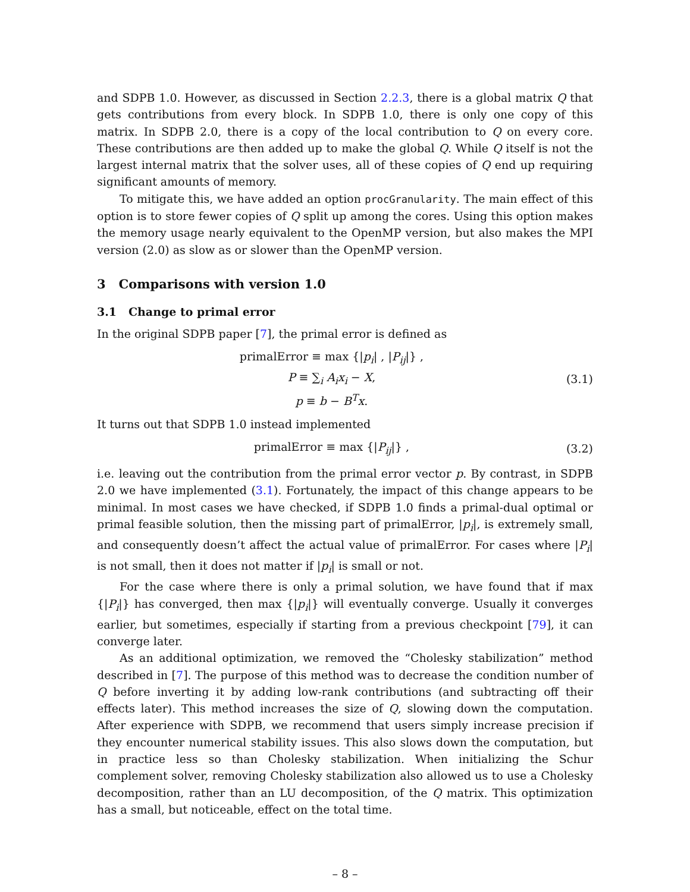and SDPB 1.0. However, as discussed in Section 2.2.3, there is a global matrix Q that gets contributions from every block. In SDPB 1.0, there is only one copy of this matrix. In SDPB 2.0, there is a copy of the local contribution to Q on every core. These contributions are then added up to make the global Q. While Q itself is not the largest internal matrix that the solver uses, all of these copies of Q end up requiring significant amounts of memory.
To mitigate this, we have added an option procGranularity. The main effect of this option is to store fewer copies of Q split up among the cores. Using this option makes the memory usage nearly equivalent to the OpenMP version, but also makes the MPI version (2.0) as slow as or slower than the OpenMP version.
3 Comparisons with version 1.0
3.1 Change to primal error
In the original SDPB paper [7], the primal error is defined as
primalError ≡ max {|p<sub>i</sub>| , |P<sub>ij</sub>|} ,
P ≡ ∑<sub>i</sub> A<sub>i</sub>x<sub>i</sub> − X,
p ≡ b − B<sup>T</sup>x.
(3.1)
It turns out that SDPB 1.0 instead implemented
primalError ≡ max {|P<sub>ij</sub>|} , (3.2)
i.e. leaving out the contribution from the primal error vector p. By contrast, in SDPB 2.0 we have implemented (3.1). Fortunately, the impact of this change appears to be minimal. In most cases we have checked, if SDPB 1.0 finds a primal-dual optimal or primal feasible solution, then the missing part of primalError, |p<sub>i</sub>|, is extremely small, and consequently doesn’t affect the actual value of primalError. For cases where |P<sub>i</sub>| is not small, then it does not matter if |p<sub>i</sub>| is small or not.
For the case where there is only a primal solution, we have found that if max {|P<sub>i</sub>|} has converged, then max {|p<sub>i</sub>|} will eventually converge. Usually it converges earlier, but sometimes, especially if starting from a previous checkpoint [79], it can converge later.
As an additional optimization, we removed the “Cholesky stabilization” method described in [7]. The purpose of this method was to decrease the condition number of Q before inverting it by adding low-rank contributions (and subtracting off their effects later). This method increases the size of Q, slowing down the computation. After experience with SDPB, we recommend that users simply increase precision if they encounter numerical stability issues. This also slows down the computation, but in practice less so than Cholesky stabilization. When initializing the Schur complement solver, removing Cholesky stabilization also allowed us to use a Cholesky decomposition, rather than an LU decomposition, of the Q matrix. This optimization has a small, but noticeable, effect on the total time.
– 8 –